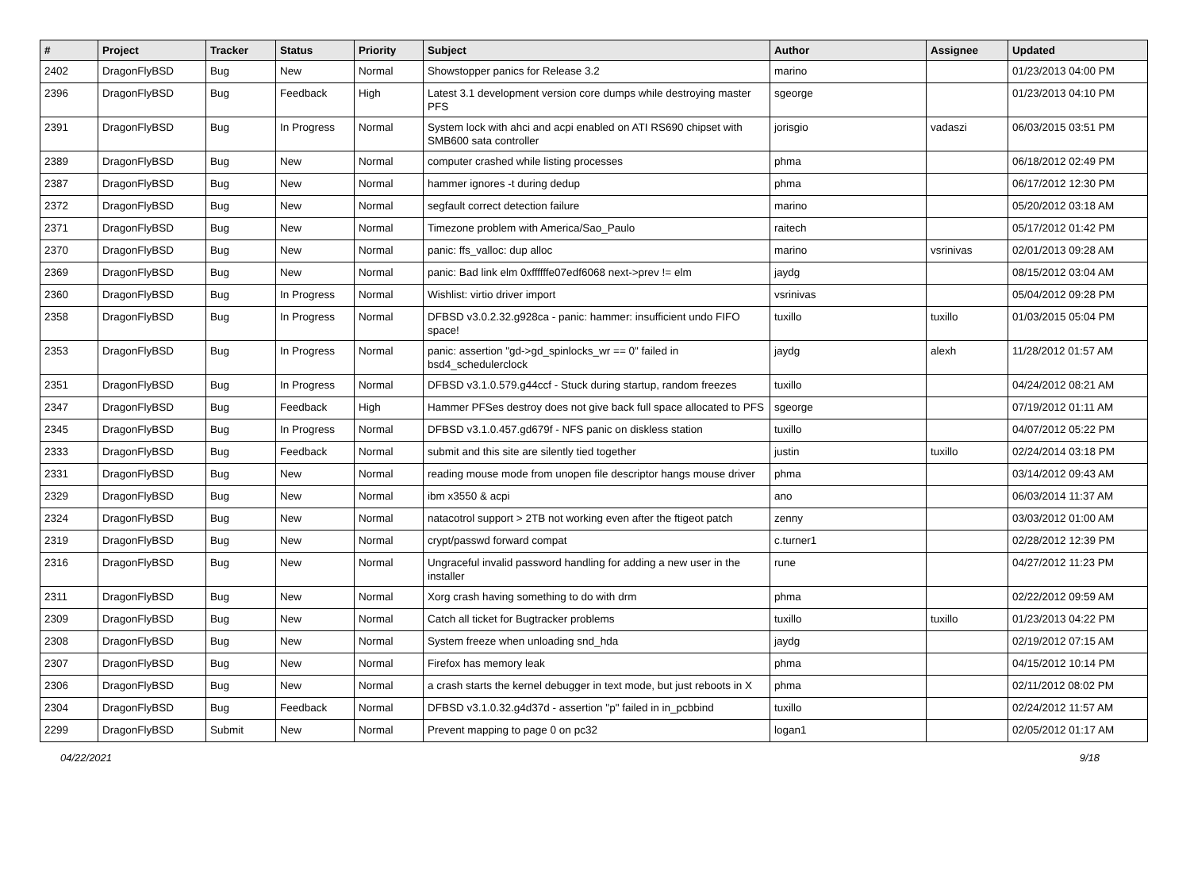| # | Project | Tracker | Status | Priority | Subject | Author | Assignee | Updated |
| --- | --- | --- | --- | --- | --- | --- | --- | --- |
| 2402 | DragonFlyBSD | Bug | New | Normal | Showstopper panics for Release 3.2 | marino | | 01/23/2013 04:00 PM |
| 2396 | DragonFlyBSD | Bug | Feedback | High | Latest 3.1 development version core dumps while destroying master PFS | sgeorge | | 01/23/2013 04:10 PM |
| 2391 | DragonFlyBSD | Bug | In Progress | Normal | System lock with ahci and acpi enabled on ATI RS690 chipset with SMB600 sata controller | jorisgio | vadaszi | 06/03/2015 03:51 PM |
| 2389 | DragonFlyBSD | Bug | New | Normal | computer crashed while listing processes | phma | | 06/18/2012 02:49 PM |
| 2387 | DragonFlyBSD | Bug | New | Normal | hammer ignores -t during dedup | phma | | 06/17/2012 12:30 PM |
| 2372 | DragonFlyBSD | Bug | New | Normal | segfault correct detection failure | marino | | 05/20/2012 03:18 AM |
| 2371 | DragonFlyBSD | Bug | New | Normal | Timezone problem with America/Sao_Paulo | raitech | | 05/17/2012 01:42 PM |
| 2370 | DragonFlyBSD | Bug | New | Normal | panic: ffs_valloc: dup alloc | marino | vsrinivas | 02/01/2013 09:28 AM |
| 2369 | DragonFlyBSD | Bug | New | Normal | panic: Bad link elm 0xffffffe07edf6068 next->prev != elm | jaydg | | 08/15/2012 03:04 AM |
| 2360 | DragonFlyBSD | Bug | In Progress | Normal | Wishlist: virtio driver import | vsrinivas | | 05/04/2012 09:28 PM |
| 2358 | DragonFlyBSD | Bug | In Progress | Normal | DFBSD v3.0.2.32.g928ca - panic: hammer: insufficient undo FIFO space! | tuxillo | tuxillo | 01/03/2015 05:04 PM |
| 2353 | DragonFlyBSD | Bug | In Progress | Normal | panic: assertion "gd->gd_spinlocks_wr == 0" failed in bsd4_schedulerclock | jaydg | alexh | 11/28/2012 01:57 AM |
| 2351 | DragonFlyBSD | Bug | In Progress | Normal | DFBSD v3.1.0.579.g44ccf - Stuck during startup, random freezes | tuxillo | | 04/24/2012 08:21 AM |
| 2347 | DragonFlyBSD | Bug | Feedback | High | Hammer PFSes destroy does not give back full space allocated to PFS | sgeorge | | 07/19/2012 01:11 AM |
| 2345 | DragonFlyBSD | Bug | In Progress | Normal | DFBSD v3.1.0.457.gd679f - NFS panic on diskless station | tuxillo | | 04/07/2012 05:22 PM |
| 2333 | DragonFlyBSD | Bug | Feedback | Normal | submit and this site are silently tied together | justin | tuxillo | 02/24/2014 03:18 PM |
| 2331 | DragonFlyBSD | Bug | New | Normal | reading mouse mode from unopen file descriptor hangs mouse driver | phma | | 03/14/2012 09:43 AM |
| 2329 | DragonFlyBSD | Bug | New | Normal | ibm x3550 & acpi | ano | | 06/03/2014 11:37 AM |
| 2324 | DragonFlyBSD | Bug | New | Normal | natacotrol support > 2TB not working even after the ftigeot patch | zenny | | 03/03/2012 01:00 AM |
| 2319 | DragonFlyBSD | Bug | New | Normal | crypt/passwd forward compat | c.turner1 | | 02/28/2012 12:39 PM |
| 2316 | DragonFlyBSD | Bug | New | Normal | Ungraceful invalid password handling for adding a new user in the installer | rune | | 04/27/2012 11:23 PM |
| 2311 | DragonFlyBSD | Bug | New | Normal | Xorg crash having something to do with drm | phma | | 02/22/2012 09:59 AM |
| 2309 | DragonFlyBSD | Bug | New | Normal | Catch all ticket for Bugtracker problems | tuxillo | tuxillo | 01/23/2013 04:22 PM |
| 2308 | DragonFlyBSD | Bug | New | Normal | System freeze when unloading snd_hda | jaydg | | 02/19/2012 07:15 AM |
| 2307 | DragonFlyBSD | Bug | New | Normal | Firefox has memory leak | phma | | 04/15/2012 10:14 PM |
| 2306 | DragonFlyBSD | Bug | New | Normal | a crash starts the kernel debugger in text mode, but just reboots in X | phma | | 02/11/2012 08:02 PM |
| 2304 | DragonFlyBSD | Bug | Feedback | Normal | DFBSD v3.1.0.32.g4d37d - assertion "p" failed in in_pcbbind | tuxillo | | 02/24/2012 11:57 AM |
| 2299 | DragonFlyBSD | Submit | New | Normal | Prevent mapping to page 0 on pc32 | logan1 | | 02/05/2012 01:17 AM |
04/22/2021 9/18